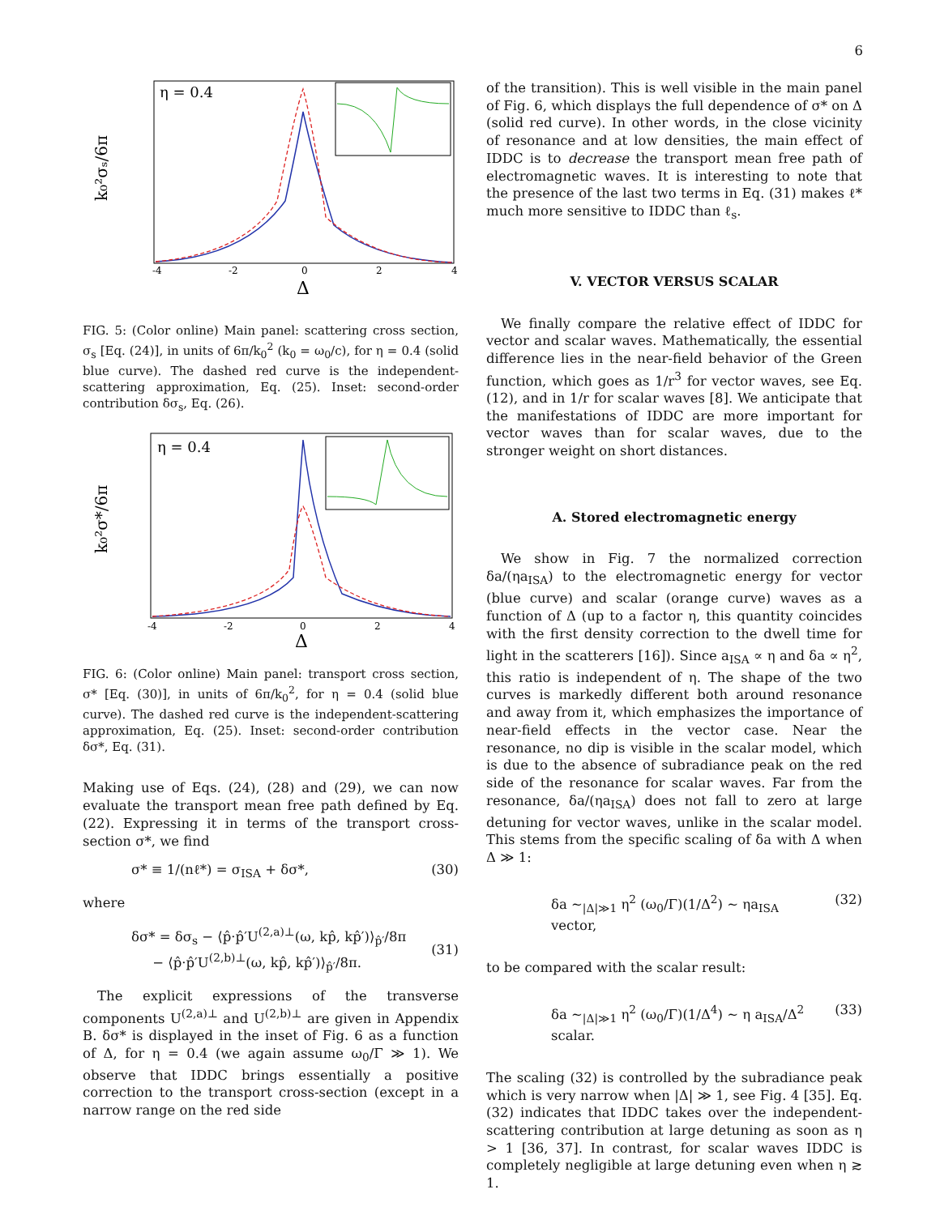6
η = 0.4
k₀²σₛ/6π
-4
-2
0
2
4
Δ
FIG. 5: (Color online) Main panel: scattering cross section, σ<sub>s</sub> [Eq. (24)], in units of 6π/k<sub>0</sub><sup>2</sup> (k<sub>0</sub> = ω<sub>0</sub>/c), for η = 0.4 (solid blue curve). The dashed red curve is the independent-scattering approximation, Eq. (25). Inset: second-order contribution δσ<sub>s</sub>, Eq. (26).
η = 0.4
k₀²σ*/6π
-4
-2
0
2
4
Δ
FIG. 6: (Color online) Main panel: transport cross section, σ* [Eq. (30)], in units of 6π/k<sub>0</sub><sup>2</sup>, for η = 0.4 (solid blue curve). The dashed red curve is the independent-scattering approximation, Eq. (25). Inset: second-order contribution δσ*, Eq. (31).
Making use of Eqs. (24), (28) and (29), we can now evaluate the transport mean free path defined by Eq. (22). Expressing it in terms of the transport cross-section σ*, we find
σ* ≡ 1/(nℓ*) = σ<sub>ISA</sub> + δσ*, (30)
where
δσ* = δσ<sub>s</sub> − ⟨p̂·p̂′U<sup>(2,a)⊥</sup>(ω, kp̂, kp̂′)⟩<sub>p̂′</sub>/8π
− ⟨p̂·p̂′U<sup>(2,b)⊥</sup>(ω, kp̂, kp̂′)⟩<sub>p̂′</sub>/8π.
(31)
The explicit expressions of the transverse components U<sup>(2,a)⊥</sup> and U<sup>(2,b)⊥</sup> are given in Appendix B. δσ* is displayed in the inset of Fig. 6 as a function of Δ, for η = 0.4 (we again assume ω<sub>0</sub>/Γ ≫ 1). We observe that IDDC brings essentially a positive correction to the transport cross-section (except in a narrow range on the red side
of the transition). This is well visible in the main panel of Fig. 6, which displays the full dependence of σ* on Δ (solid red curve). In other words, in the close vicinity of resonance and at low densities, the main effect of IDDC is to decrease the transport mean free path of electromagnetic waves. It is interesting to note that the presence of the last two terms in Eq. (31) makes ℓ* much more sensitive to IDDC than ℓ<sub>s</sub>.
V. VECTOR VERSUS SCALAR
We finally compare the relative effect of IDDC for vector and scalar waves. Mathematically, the essential difference lies in the near-field behavior of the Green function, which goes as 1/r<sup>3</sup> for vector waves, see Eq. (12), and in 1/r for scalar waves [8]. We anticipate that the manifestations of IDDC are more important for vector waves than for scalar waves, due to the stronger weight on short distances.
A. Stored electromagnetic energy
We show in Fig. 7 the normalized correction δa/(ηa<sub>ISA</sub>) to the electromagnetic energy for vector (blue curve) and scalar (orange curve) waves as a function of Δ (up to a factor η, this quantity coincides with the first density correction to the dwell time for light in the scatterers [16]). Since a<sub>ISA</sub> ∝ η and δa ∝ η<sup>2</sup>, this ratio is independent of η. The shape of the two curves is markedly different both around resonance and away from it, which emphasizes the importance of near-field effects in the vector case. Near the resonance, no dip is visible in the scalar model, which is due to the absence of subradiance peak on the red side of the resonance for scalar waves. Far from the resonance, δa/(ηa<sub>ISA</sub>) does not fall to zero at large detuning for vector waves, unlike in the scalar model. This stems from the specific scaling of δa with Δ when Δ ≫ 1:
δa ∼<sub>|Δ|≫1</sub> η<sup>2</sup> (ω<sub>0</sub>/Γ)(1/Δ<sup>2</sup>) ∼ ηa<sub>ISA</sub> vector, (32)
to be compared with the scalar result:
δa ∼<sub>|Δ|≫1</sub> η<sup>2</sup> (ω<sub>0</sub>/Γ)(1/Δ<sup>4</sup>) ∼ η a<sub>ISA</sub>/Δ<sup>2</sup> scalar. (33)
The scaling (32) is controlled by the subradiance peak which is very narrow when |Δ| ≫ 1, see Fig. 4 [35]. Eq. (32) indicates that IDDC takes over the independent-scattering contribution at large detuning as soon as η > 1 [36, 37]. In contrast, for scalar waves IDDC is completely negligible at large detuning even when η ≳ 1.